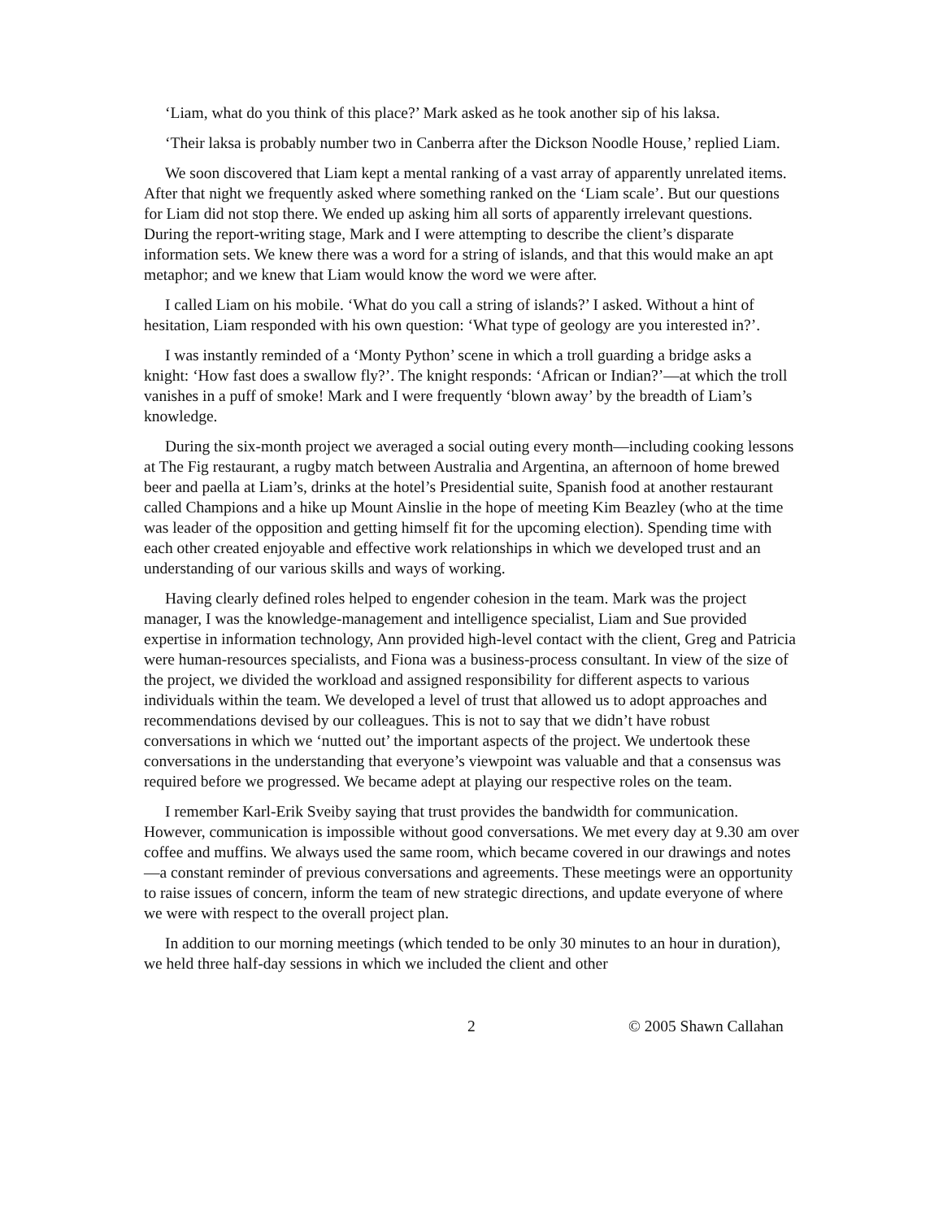‘Liam, what do you think of this place?’ Mark asked as he took another sip of his laksa.
‘Their laksa is probably number two in Canberra after the Dickson Noodle House,’ replied Liam.
We soon discovered that Liam kept a mental ranking of a vast array of apparently unrelated items. After that night we frequently asked where something ranked on the ‘Liam scale’. But our questions for Liam did not stop there. We ended up asking him all sorts of apparently irrelevant questions. During the report-writing stage, Mark and I were attempting to describe the client’s disparate information sets. We knew there was a word for a string of islands, and that this would make an apt metaphor; and we knew that Liam would know the word we were after.
I called Liam on his mobile. ‘What do you call a string of islands?’ I asked. Without a hint of hesitation, Liam responded with his own question: ‘What type of geology are you interested in?’.
I was instantly reminded of a ‘Monty Python’ scene in which a troll guarding a bridge asks a knight: ‘How fast does a swallow fly?’. The knight responds: ‘African or Indian?’—at which the troll vanishes in a puff of smoke! Mark and I were frequently ‘blown away’ by the breadth of Liam’s knowledge.
During the six-month project we averaged a social outing every month—including cooking lessons at The Fig restaurant, a rugby match between Australia and Argentina, an afternoon of home brewed beer and paella at Liam’s, drinks at the hotel’s Presidential suite, Spanish food at another restaurant called Champions and a hike up Mount Ainslie in the hope of meeting Kim Beazley (who at the time was leader of the opposition and getting himself fit for the upcoming election). Spending time with each other created enjoyable and effective work relationships in which we developed trust and an understanding of our various skills and ways of working.
Having clearly defined roles helped to engender cohesion in the team. Mark was the project manager, I was the knowledge-management and intelligence specialist, Liam and Sue provided expertise in information technology, Ann provided high-level contact with the client, Greg and Patricia were human-resources specialists, and Fiona was a business-process consultant. In view of the size of the project, we divided the workload and assigned responsibility for different aspects to various individuals within the team. We developed a level of trust that allowed us to adopt approaches and recommendations devised by our colleagues. This is not to say that we didn’t have robust conversations in which we ‘nutted out’ the important aspects of the project. We undertook these conversations in the understanding that everyone’s viewpoint was valuable and that a consensus was required before we progressed. We became adept at playing our respective roles on the team.
I remember Karl-Erik Sveiby saying that trust provides the bandwidth for communication. However, communication is impossible without good conversations. We met every day at 9.30 am over coffee and muffins. We always used the same room, which became covered in our drawings and notes—a constant reminder of previous conversations and agreements. These meetings were an opportunity to raise issues of concern, inform the team of new strategic directions, and update everyone of where we were with respect to the overall project plan.
In addition to our morning meetings (which tended to be only 30 minutes to an hour in duration), we held three half-day sessions in which we included the client and other
2 © 2005 Shawn Callahan